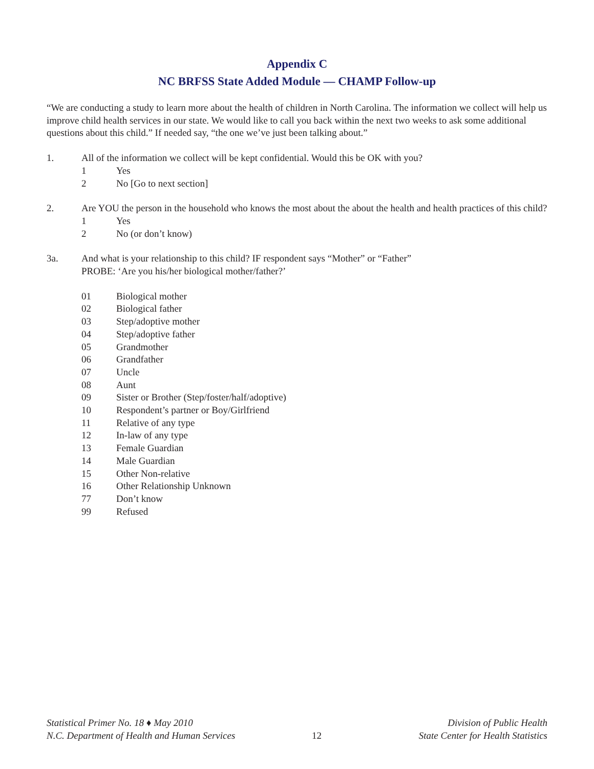Appendix C
NC BRFSS State Added Module — CHAMP Follow-up
“We are conducting a study to learn more about the health of children in North Carolina. The information we collect will help us improve child health services in our state. We would like to call you back within the next two weeks to ask some additional questions about this child.” If needed say, “the one we’ve just been talking about.”
1. All of the information we collect will be kept confidential. Would this be OK with you?
1 Yes
2 No [Go to next section]
2. Are YOU the person in the household who knows the most about the about the health and health practices of this child?
1 Yes
2 No (or don’t know)
3a. And what is your relationship to this child? IF respondent says “Mother” or “Father”
PROBE: ‘Are you his/her biological mother/father?’
01 Biological mother
02 Biological father
03 Step/adoptive mother
04 Step/adoptive father
05 Grandmother
06 Grandfather
07 Uncle
08 Aunt
09 Sister or Brother (Step/foster/half/adoptive)
10 Respondent’s partner or Boy/Girlfriend
11 Relative of any type
12 In-law of any type
13 Female Guardian
14 Male Guardian
15 Other Non-relative
16 Other Relationship Unknown
77 Don’t know
99 Refused
Statistical Primer No. 18 ♦ May 2010
N.C. Department of Health and Human Services
12 Division of Public Health
State Center for Health Statistics